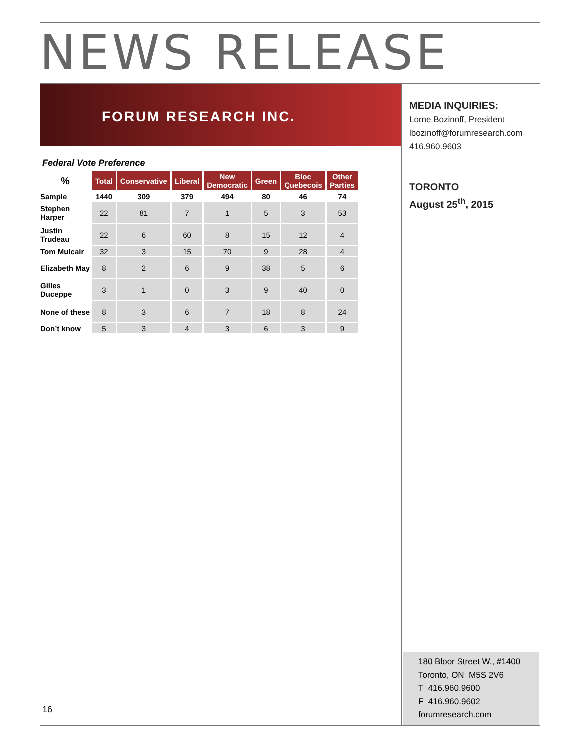NEWS RELEASE
FORUM RESEARCH INC.
MEDIA INQUIRIES:
Lorne Bozinoff, President
lbozinoff@forumresearch.com
416.960.9603
TORONTO
August 25<sup>th</sup>, 2015
Federal Vote Preference
| % | Total | Conservative | Liberal | New Democratic | Green | Bloc Quebecois | Other Parties |
| --- | --- | --- | --- | --- | --- | --- | --- |
| Sample | 1440 | 309 | 379 | 494 | 80 | 46 | 74 |
| Stephen Harper | 22 | 81 | 7 | 1 | 5 | 3 | 53 |
| Justin Trudeau | 22 | 6 | 60 | 8 | 15 | 12 | 4 |
| Tom Mulcair | 32 | 3 | 15 | 70 | 9 | 28 | 4 |
| Elizabeth May | 8 | 2 | 6 | 9 | 38 | 5 | 6 |
| Gilles Duceppe | 3 | 1 | 0 | 3 | 9 | 40 | 0 |
| None of these | 8 | 3 | 6 | 7 | 18 | 8 | 24 |
| Don’t know | 5 | 3 | 4 | 3 | 6 | 3 | 9 |
180 Bloor Street W., #1400
Toronto, ON M5S 2V6
T 416.960.9600
F 416.960.9602
forumresearch.com
16